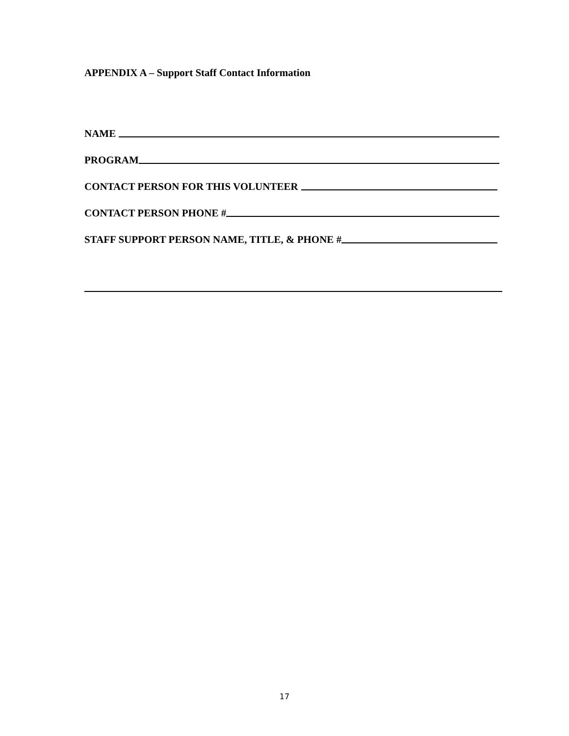APPENDIX A – Support Staff Contact Information
NAME
PROGRAM
CONTACT PERSON FOR THIS VOLUNTEER
CONTACT PERSON PHONE #
STAFF SUPPORT PERSON NAME, TITLE, & PHONE #
17